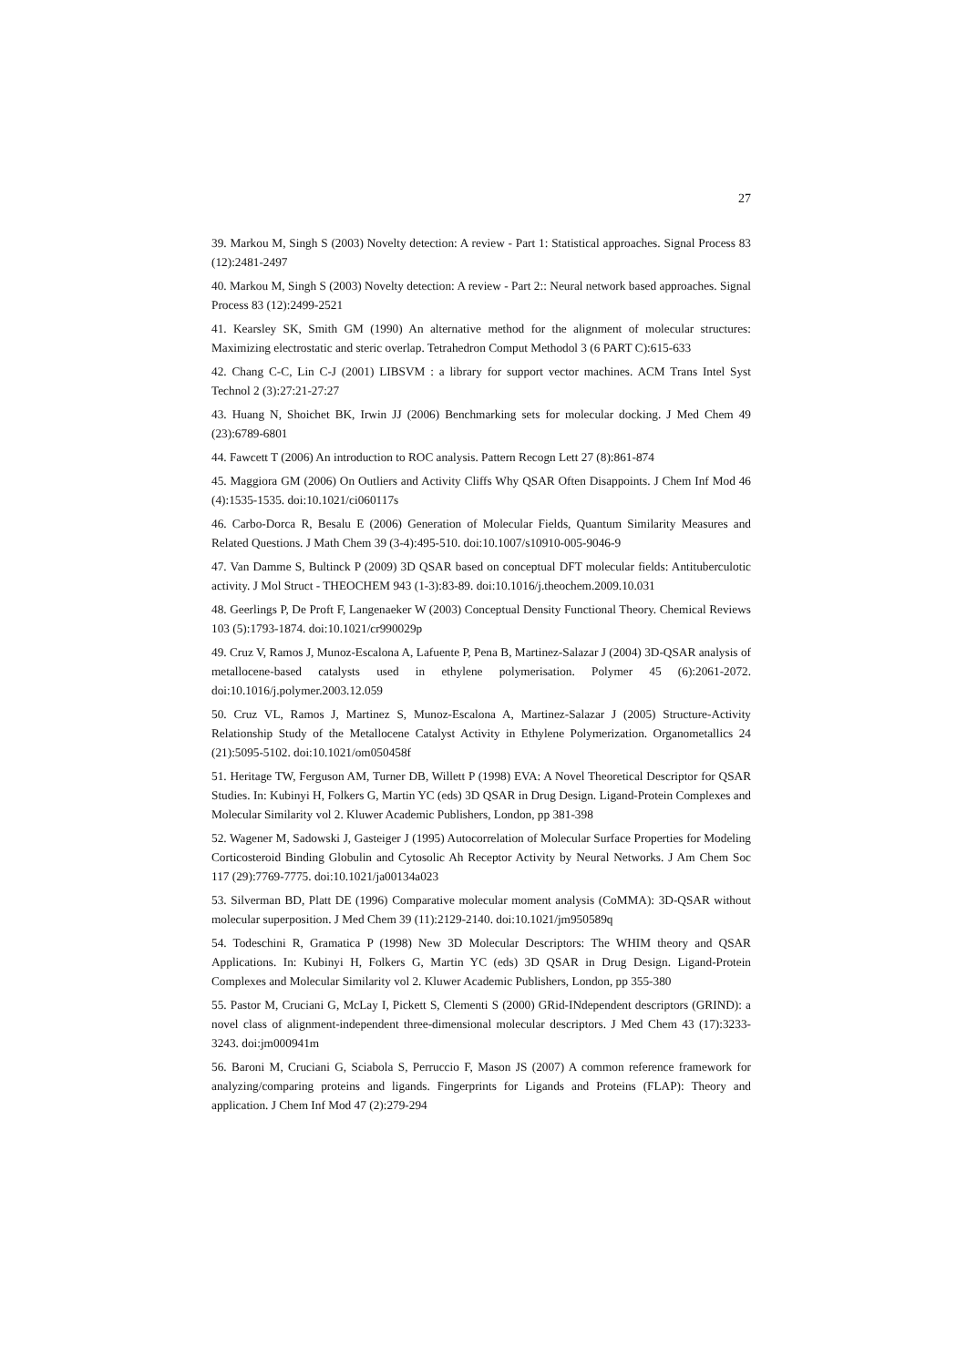27
39. Markou M, Singh S (2003) Novelty detection: A review - Part 1: Statistical approaches. Signal Process 83 (12):2481-2497
40. Markou M, Singh S (2003) Novelty detection: A review - Part 2:: Neural network based approaches. Signal Process 83 (12):2499-2521
41. Kearsley SK, Smith GM (1990) An alternative method for the alignment of molecular structures: Maximizing electrostatic and steric overlap. Tetrahedron Comput Methodol 3 (6 PART C):615-633
42. Chang C-C, Lin C-J (2001) LIBSVM : a library for support vector machines. ACM Trans Intel Syst Technol 2 (3):27:21-27:27
43. Huang N, Shoichet BK, Irwin JJ (2006) Benchmarking sets for molecular docking. J Med Chem 49 (23):6789-6801
44. Fawcett T (2006) An introduction to ROC analysis. Pattern Recogn Lett 27 (8):861-874
45. Maggiora GM (2006) On Outliers and Activity Cliffs Why QSAR Often Disappoints. J Chem Inf Mod 46 (4):1535-1535. doi:10.1021/ci060117s
46. Carbo-Dorca R, Besalu E (2006) Generation of Molecular Fields, Quantum Similarity Measures and Related Questions. J Math Chem 39 (3-4):495-510. doi:10.1007/s10910-005-9046-9
47. Van Damme S, Bultinck P (2009) 3D QSAR based on conceptual DFT molecular fields: Antituberculotic activity. J Mol Struct - THEOCHEM 943 (1-3):83-89. doi:10.1016/j.theochem.2009.10.031
48. Geerlings P, De Proft F, Langenaeker W (2003) Conceptual Density Functional Theory. Chemical Reviews 103 (5):1793-1874. doi:10.1021/cr990029p
49. Cruz V, Ramos J, Munoz-Escalona A, Lafuente P, Pena B, Martinez-Salazar J (2004) 3D-QSAR analysis of metallocene-based catalysts used in ethylene polymerisation. Polymer 45 (6):2061-2072. doi:10.1016/j.polymer.2003.12.059
50. Cruz VL, Ramos J, Martinez S, Munoz-Escalona A, Martinez-Salazar J (2005) Structure-Activity Relationship Study of the Metallocene Catalyst Activity in Ethylene Polymerization. Organometallics 24 (21):5095-5102. doi:10.1021/om050458f
51. Heritage TW, Ferguson AM, Turner DB, Willett P (1998) EVA: A Novel Theoretical Descriptor for QSAR Studies. In: Kubinyi H, Folkers G, Martin YC (eds) 3D QSAR in Drug Design. Ligand-Protein Complexes and Molecular Similarity vol 2. Kluwer Academic Publishers, London, pp 381-398
52. Wagener M, Sadowski J, Gasteiger J (1995) Autocorrelation of Molecular Surface Properties for Modeling Corticosteroid Binding Globulin and Cytosolic Ah Receptor Activity by Neural Networks. J Am Chem Soc 117 (29):7769-7775. doi:10.1021/ja00134a023
53. Silverman BD, Platt DE (1996) Comparative molecular moment analysis (CoMMA): 3D-QSAR without molecular superposition. J Med Chem 39 (11):2129-2140. doi:10.1021/jm950589q
54. Todeschini R, Gramatica P (1998) New 3D Molecular Descriptors: The WHIM theory and QSAR Applications. In: Kubinyi H, Folkers G, Martin YC (eds) 3D QSAR in Drug Design. Ligand-Protein Complexes and Molecular Similarity vol 2. Kluwer Academic Publishers, London, pp 355-380
55. Pastor M, Cruciani G, McLay I, Pickett S, Clementi S (2000) GRid-INdependent descriptors (GRIND): a novel class of alignment-independent three-dimensional molecular descriptors. J Med Chem 43 (17):3233-3243. doi:jm000941m
56. Baroni M, Cruciani G, Sciabola S, Perruccio F, Mason JS (2007) A common reference framework for analyzing/comparing proteins and ligands. Fingerprints for Ligands and Proteins (FLAP): Theory and application. J Chem Inf Mod 47 (2):279-294